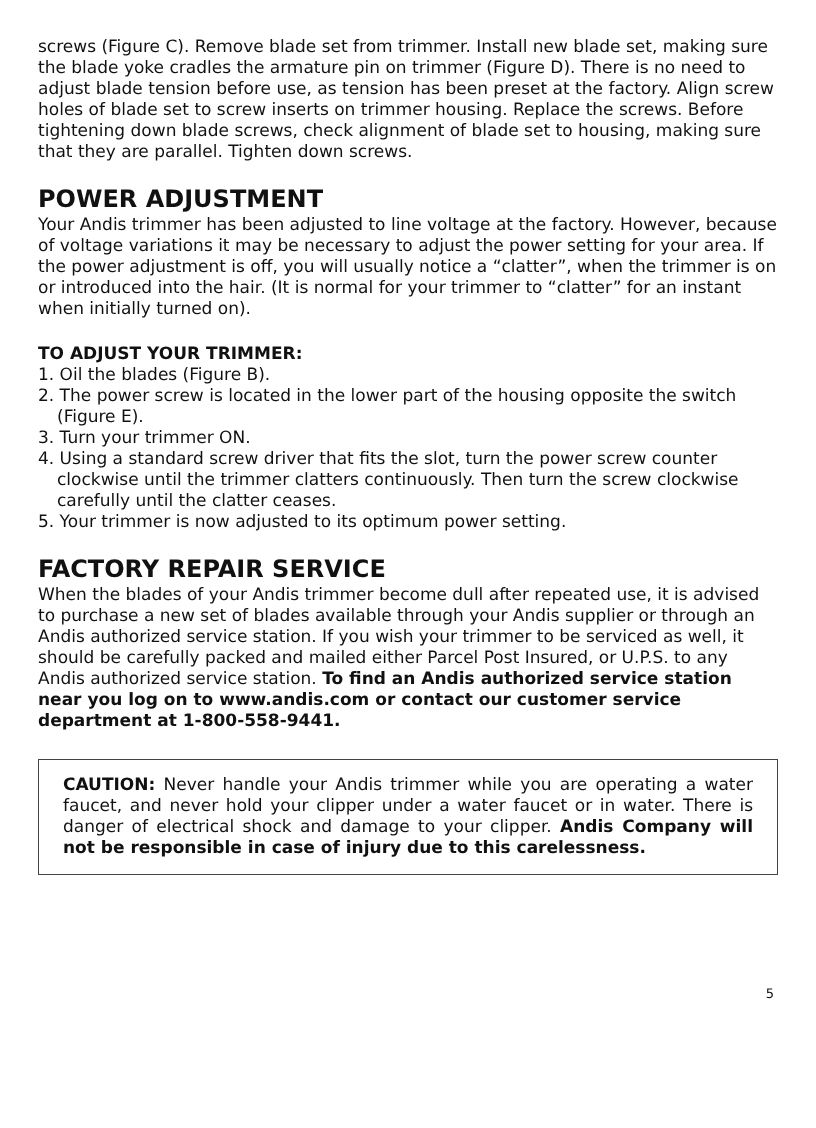screws (Figure C). Remove blade set from trimmer. Install new blade set, making sure the blade yoke cradles the armature pin on trimmer (Figure D). There is no need to adjust blade tension before use, as tension has been preset at the factory. Align screw holes of blade set to screw inserts on trimmer housing. Replace the screws. Before tightening down blade screws, check alignment of blade set to housing, making sure that they are parallel. Tighten down screws.
POWER ADJUSTMENT
Your Andis trimmer has been adjusted to line voltage at the factory. However, because of voltage variations it may be necessary to adjust the power setting for your area. If the power adjustment is off, you will usually notice a “clatter”, when the trimmer is on or introduced into the hair. (It is normal for your trimmer to “clatter” for an instant when initially turned on).
TO ADJUST YOUR TRIMMER:
1. Oil the blades (Figure B).
2. The power screw is located in the lower part of the housing opposite the switch (Figure E).
3. Turn your trimmer ON.
4. Using a standard screw driver that fits the slot, turn the power screw counter clockwise until the trimmer clatters continuously. Then turn the screw clockwise carefully until the clatter ceases.
5. Your trimmer is now adjusted to its optimum power setting.
FACTORY REPAIR SERVICE
When the blades of your Andis trimmer become dull after repeated use, it is advised to purchase a new set of blades available through your Andis supplier or through an Andis authorized service station. If you wish your trimmer to be serviced as well, it should be carefully packed and mailed either Parcel Post Insured, or U.P.S. to any Andis authorized service station. To find an Andis authorized service station near you log on to www.andis.com or contact our customer service department at 1-800-558-9441.
CAUTION: Never handle your Andis trimmer while you are operating a water faucet, and never hold your clipper under a water faucet or in water. There is danger of electrical shock and damage to your clipper. Andis Company will not be responsible in case of injury due to this carelessness.
5